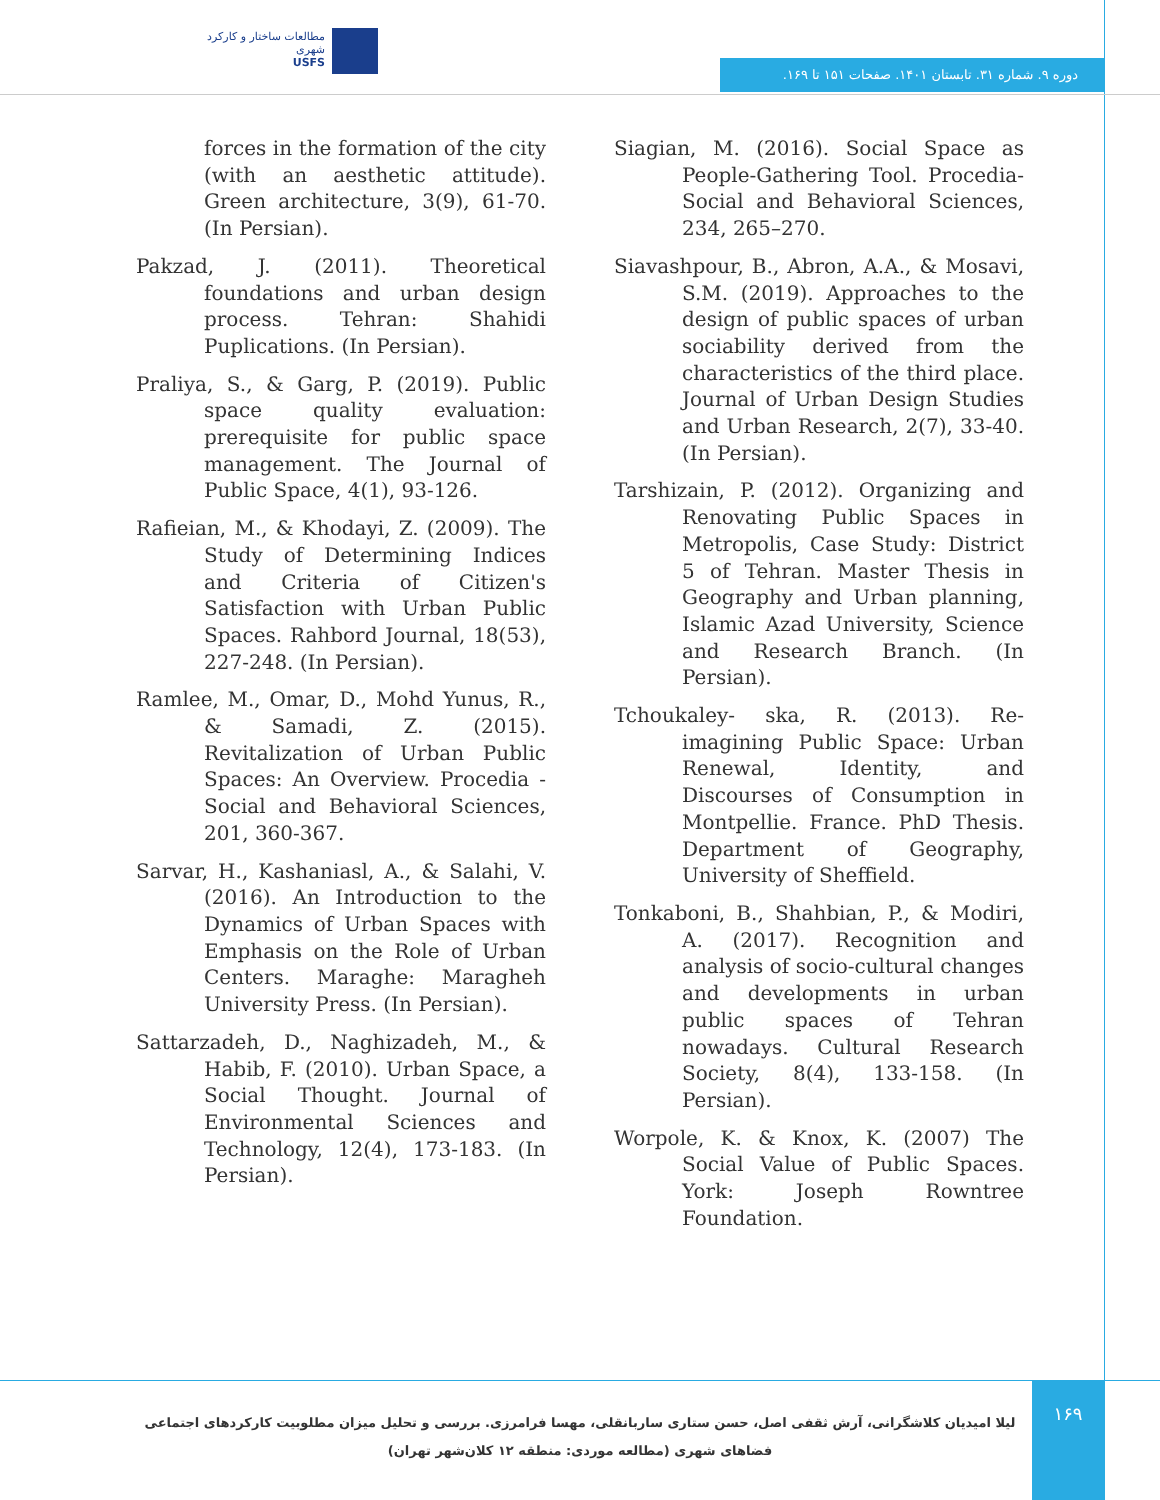مطالعات ساختار و کارکرد شهری
USFS
دوره ۹. شماره ۳۱. تابستان ۱۴۰۱. صفحات ۱۵۱ تا ۱۶۹.
forces in the formation of the city (with an aesthetic attitude). Green architecture, 3(9), 61-70. (In Persian).
Pakzad, J. (2011). Theoretical foundations and urban design process. Tehran: Shahidi Puplications. (In Persian).
Praliya, S., & Garg, P. (2019). Public space quality evaluation: prerequisite for public space management. The Journal of Public Space, 4(1), 93-126.
Rafieian, M., & Khodayi, Z. (2009). The Study of Determining Indices and Criteria of Citizen's Satisfaction with Urban Public Spaces. Rahbord Journal, 18(53), 227-248. (In Persian).
Ramlee, M., Omar, D., Mohd Yunus, R., & Samadi, Z. (2015). Revitalization of Urban Public Spaces: An Overview. Procedia - Social and Behavioral Sciences, 201, 360-367.
Sarvar, H., Kashaniasl, A., & Salahi, V. (2016). An Introduction to the Dynamics of Urban Spaces with Emphasis on the Role of Urban Centers. Maraghe: Maragheh University Press. (In Persian).
Sattarzadeh, D., Naghizadeh, M., & Habib, F. (2010). Urban Space, a Social Thought. Journal of Environmental Sciences and Technology, 12(4), 173-183. (In Persian).
Siagian, M. (2016). Social Space as People-Gathering Tool. Procedia-Social and Behavioral Sciences, 234, 265–270.
Siavashpour, B., Abron, A.A., & Mosavi, S.M. (2019). Approaches to the design of public spaces of urban sociability derived from the characteristics of the third place. Journal of Urban Design Studies and Urban Research, 2(7), 33-40. (In Persian).
Tarshizain, P. (2012). Organizing and Renovating Public Spaces in Metropolis, Case Study: District 5 of Tehran. Master Thesis in Geography and Urban planning, Islamic Azad University, Science and Research Branch. (In Persian).
Tchoukaley- ska, R. (2013). Re- imagining Public Space: Urban Renewal, Identity, and Discourses of Consumption in Montpellie. France. PhD Thesis. Department of Geography, University of Sheffield.
Tonkaboni, B., Shahbian, P., & Modiri, A. (2017). Recognition and analysis of socio-cultural changes and developments in urban public spaces of Tehran nowadays. Cultural Research Society, 8(4), 133-158. (In Persian).
Worpole, K. & Knox, K. (2007) The Social Value of Public Spaces. York: Joseph Rowntree Foundation.
لیلا امیدیان کلاشگرانی، آرش ثقفی اصل، حسن ستاری ساربانقلی، مهسا فرامرزی. بررسی و تحلیل میزان مطلوبیت کارکردهای اجتماعی فضاهای شهری (مطالعه موردی: منطقه ۱۲ کلان‌شهر تهران)
۱۶۹